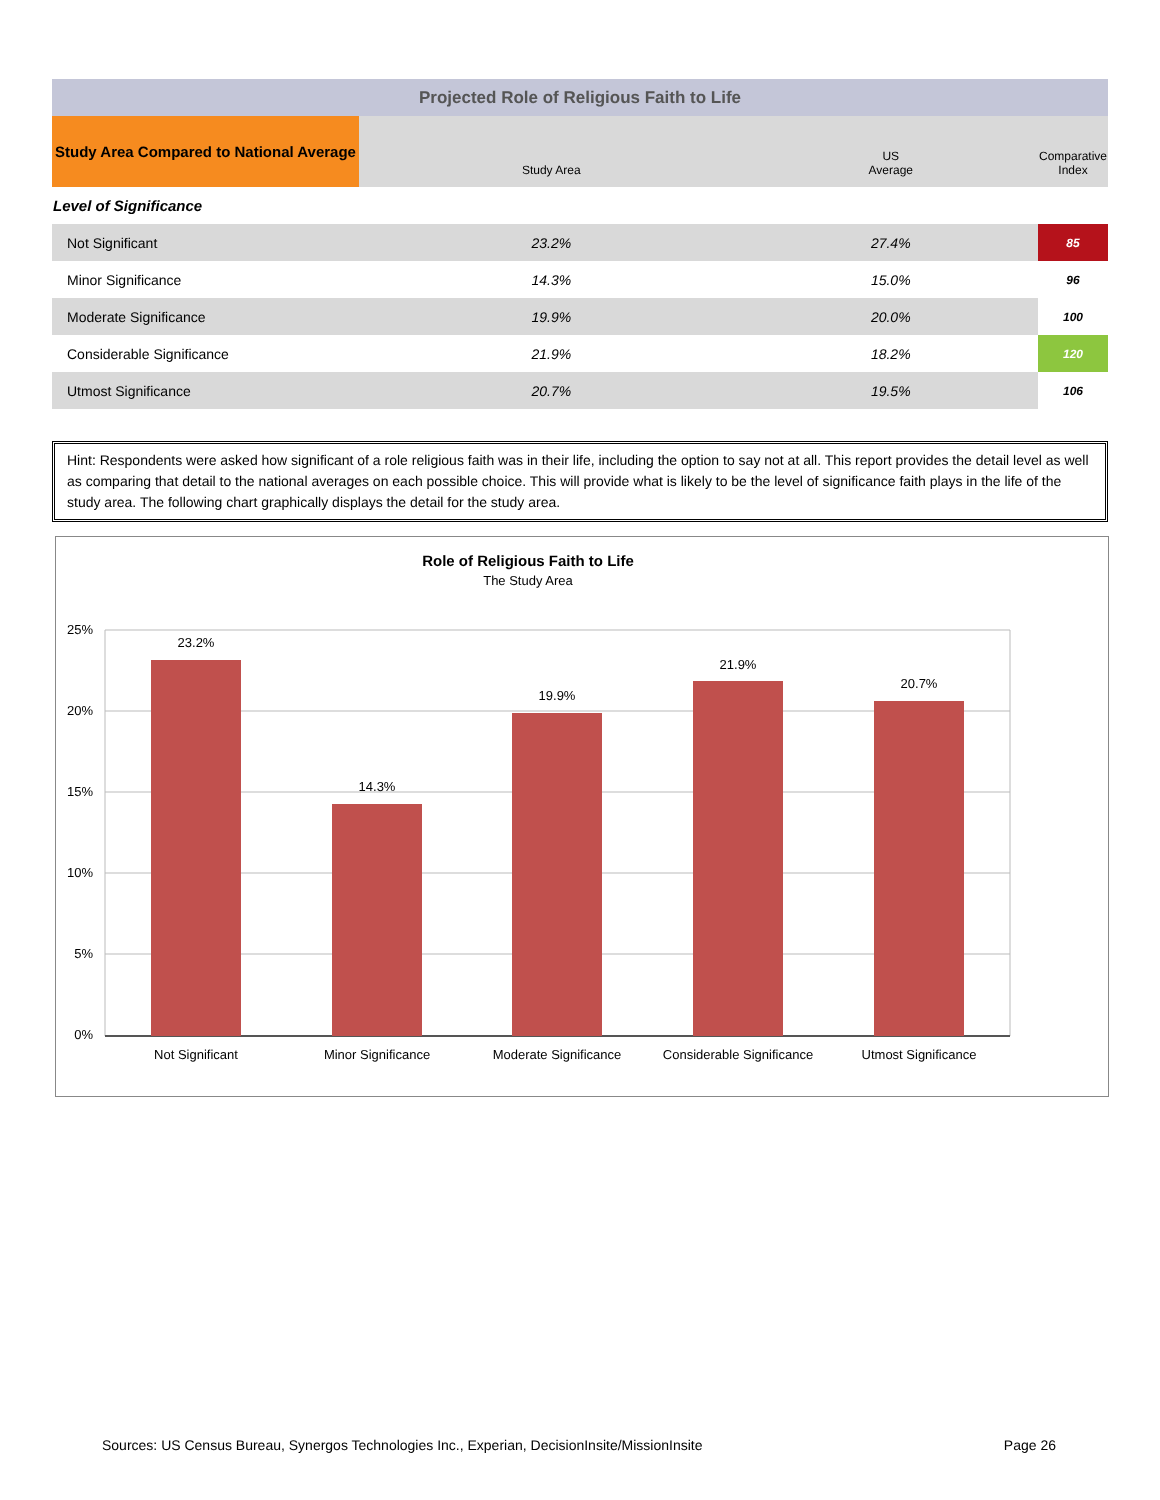| Projected Role of Religious Faith to Life | | | |
| Study Area Compared to National Average | Study Area | US Average | Comparative Index |
| Level of Significance | | | |
| Not Significant | 23.2% | 27.4% | 85 |
| Minor Significance | 14.3% | 15.0% | 96 |
| Moderate Significance | 19.9% | 20.0% | 100 |
| Considerable Significance | 21.9% | 18.2% | 120 |
| Utmost Significance | 20.7% | 19.5% | 106 |
Hint: Respondents were asked how significant of a role religious faith was in their life, including the option to say not at all. This report provides the detail level as well as comparing that detail to the national averages on each possible choice. This will provide what is likely to be the level of significance faith plays in the life of the study area. The following chart graphically displays the detail for the study area.
Role of Religious Faith to Life
The Study Area
25%
20%
15%
10%
5%
0%
23.2%
14.3%
19.9%
21.9%
20.7%
Not Significant
Minor Significance
Moderate Significance
Considerable Significance
Utmost Significance
Sources: US Census Bureau, Synergos Technologies Inc., Experian, DecisionInsite/MissionInsite Page 26